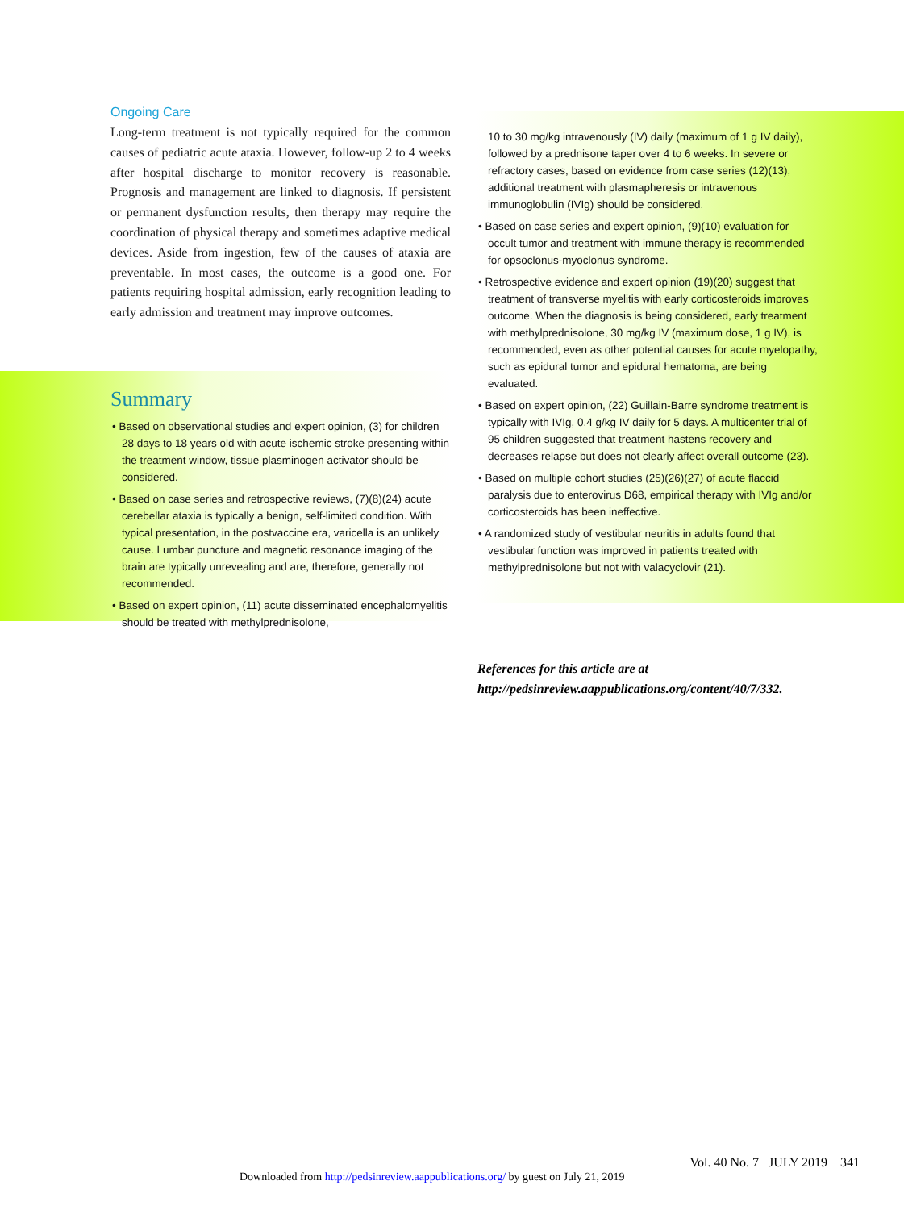Ongoing Care
Long-term treatment is not typically required for the common causes of pediatric acute ataxia. However, follow-up 2 to 4 weeks after hospital discharge to monitor recovery is reasonable. Prognosis and management are linked to diagnosis. If persistent or permanent dysfunction results, then therapy may require the coordination of physical therapy and sometimes adaptive medical devices. Aside from ingestion, few of the causes of ataxia are preventable. In most cases, the outcome is a good one. For patients requiring hospital admission, early recognition leading to early admission and treatment may improve outcomes.
Summary
• Based on observational studies and expert opinion, (3) for children 28 days to 18 years old with acute ischemic stroke presenting within the treatment window, tissue plasminogen activator should be considered.
• Based on case series and retrospective reviews, (7)(8)(24) acute cerebellar ataxia is typically a benign, self-limited condition. With typical presentation, in the postvaccine era, varicella is an unlikely cause. Lumbar puncture and magnetic resonance imaging of the brain are typically unrevealing and are, therefore, generally not recommended.
• Based on expert opinion, (11) acute disseminated encephalomyelitis should be treated with methylprednisolone,
10 to 30 mg/kg intravenously (IV) daily (maximum of 1 g IV daily), followed by a prednisone taper over 4 to 6 weeks. In severe or refractory cases, based on evidence from case series (12)(13), additional treatment with plasmapheresis or intravenous immunoglobulin (IVIg) should be considered.
• Based on case series and expert opinion, (9)(10) evaluation for occult tumor and treatment with immune therapy is recommended for opsoclonus-myoclonus syndrome.
• Retrospective evidence and expert opinion (19)(20) suggest that treatment of transverse myelitis with early corticosteroids improves outcome. When the diagnosis is being considered, early treatment with methylprednisolone, 30 mg/kg IV (maximum dose, 1 g IV), is recommended, even as other potential causes for acute myelopathy, such as epidural tumor and epidural hematoma, are being evaluated.
• Based on expert opinion, (22) Guillain-Barre syndrome treatment is typically with IVIg, 0.4 g/kg IV daily for 5 days. A multicenter trial of 95 children suggested that treatment hastens recovery and decreases relapse but does not clearly affect overall outcome (23).
• Based on multiple cohort studies (25)(26)(27) of acute flaccid paralysis due to enterovirus D68, empirical therapy with IVIg and/or corticosteroids has been ineffective.
• A randomized study of vestibular neuritis in adults found that vestibular function was improved in patients treated with methylprednisolone but not with valacyclovir (21).
References for this article are at http://pedsinreview.aappublications.org/content/40/7/332.
Vol. 40 No. 7 JULY 2019 341
Downloaded from http://pedsinreview.aappublications.org/ by guest on July 21, 2019